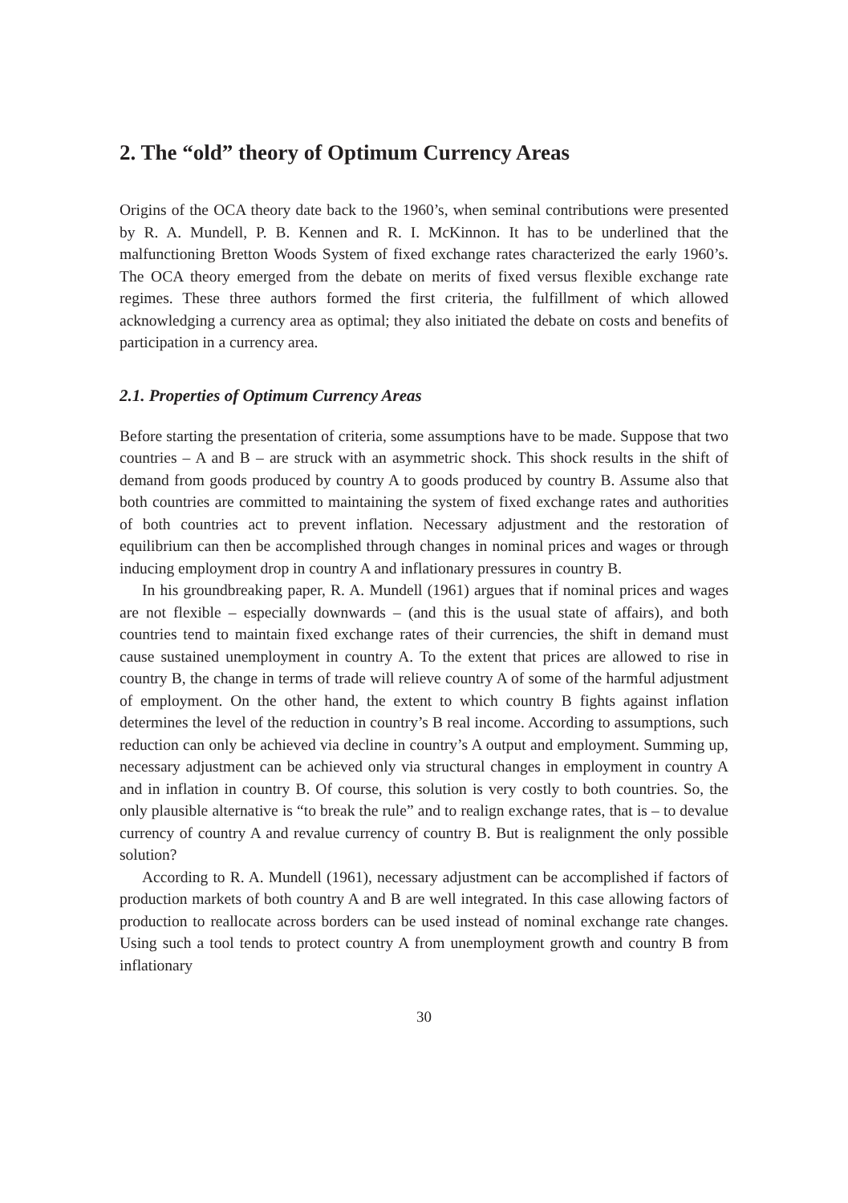2. The “old” theory of Optimum Currency Areas
Origins of the OCA theory date back to the 1960’s, when seminal contributions were presented by R. A. Mundell, P. B. Kennen and R. I. McKinnon. It has to be underlined that the malfunctioning Bretton Woods System of fixed exchange rates characterized the early 1960’s. The OCA theory emerged from the debate on merits of fixed versus flexible exchange rate regimes. These three authors formed the first criteria, the fulfillment of which allowed acknowledging a currency area as optimal; they also initiated the debate on costs and benefits of participation in a currency area.
2.1. Properties of Optimum Currency Areas
Before starting the presentation of criteria, some assumptions have to be made. Suppose that two countries – A and B – are struck with an asymmetric shock. This shock results in the shift of demand from goods produced by country A to goods produced by country B. Assume also that both countries are committed to maintaining the system of fixed exchange rates and authorities of both countries act to prevent inflation. Necessary adjustment and the restoration of equilibrium can then be accomplished through changes in nominal prices and wages or through inducing employment drop in country A and inflationary pressures in country B.
In his groundbreaking paper, R. A. Mundell (1961) argues that if nominal prices and wages are not flexible – especially downwards – (and this is the usual state of affairs), and both countries tend to maintain fixed exchange rates of their currencies, the shift in demand must cause sustained unemployment in country A. To the extent that prices are allowed to rise in country B, the change in terms of trade will relieve country A of some of the harmful adjustment of employment. On the other hand, the extent to which country B fights against inflation determines the level of the reduction in country’s B real income. According to assumptions, such reduction can only be achieved via decline in country’s A output and employment. Summing up, necessary adjustment can be achieved only via structural changes in employment in country A and in inflation in country B. Of course, this solution is very costly to both countries. So, the only plausible alternative is “to break the rule” and to realign exchange rates, that is – to devalue currency of country A and revalue currency of country B. But is realignment the only possible solution?
According to R. A. Mundell (1961), necessary adjustment can be accomplished if factors of production markets of both country A and B are well integrated. In this case allowing factors of production to reallocate across borders can be used instead of nominal exchange rate changes. Using such a tool tends to protect country A from unemployment growth and country B from inflationary
30